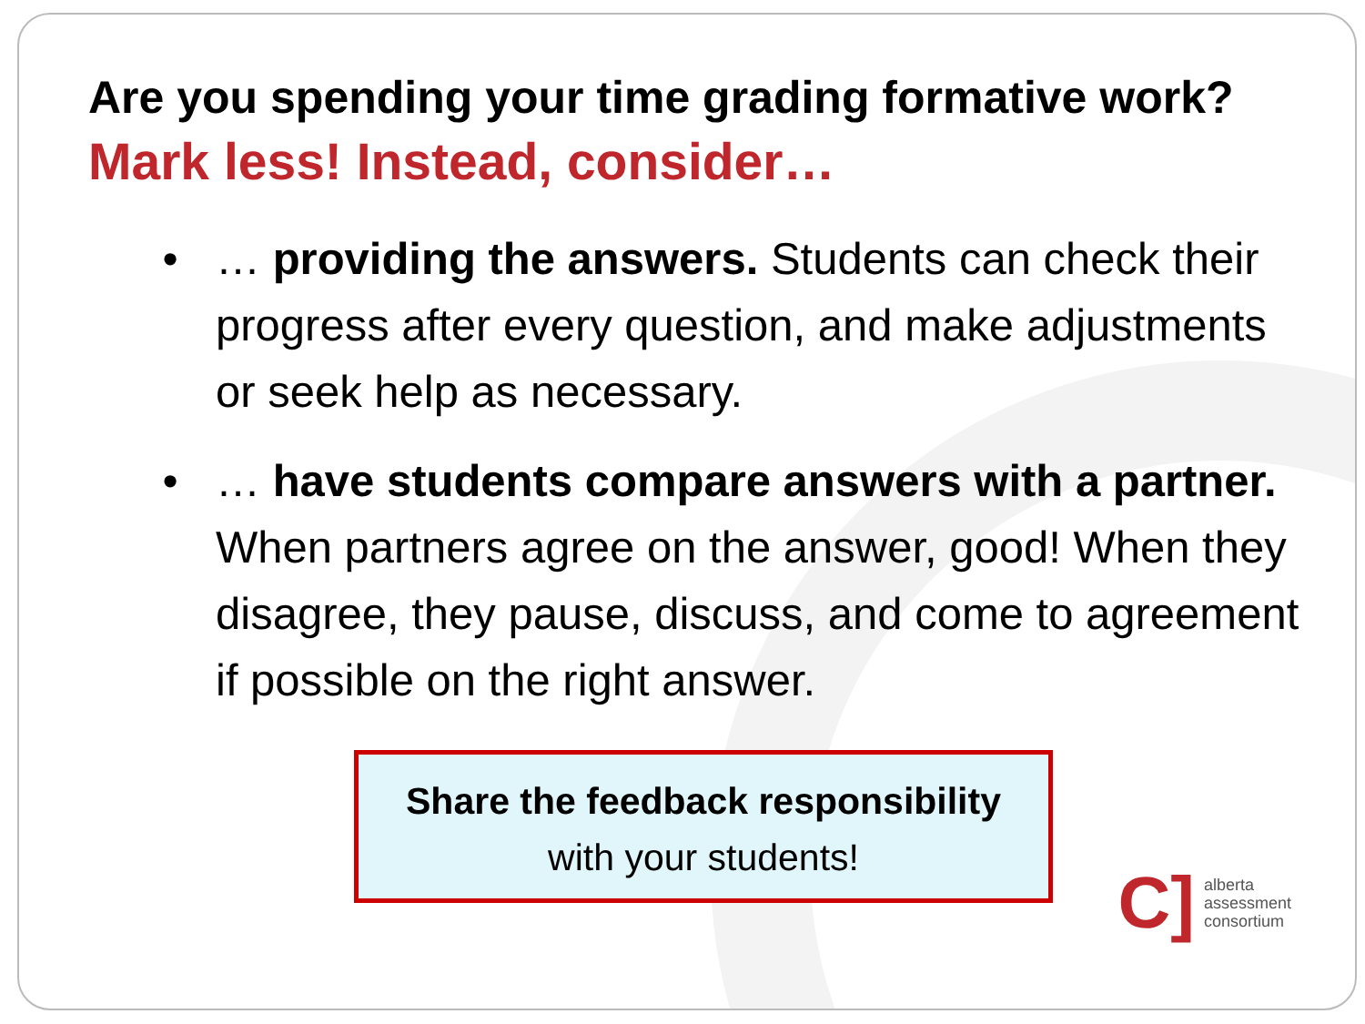Are you spending your time grading formative work?
Mark less! Instead, consider…
• … providing the answers. Students can check their progress after every question, and make adjustments or seek help as necessary.
• … have students compare answers with a partner. When partners agree on the answer, good! When they disagree, they pause, discuss, and come to agreement if possible on the right answer.
Share the feedback responsibility
with your students!
C] alberta
assessment
consortium